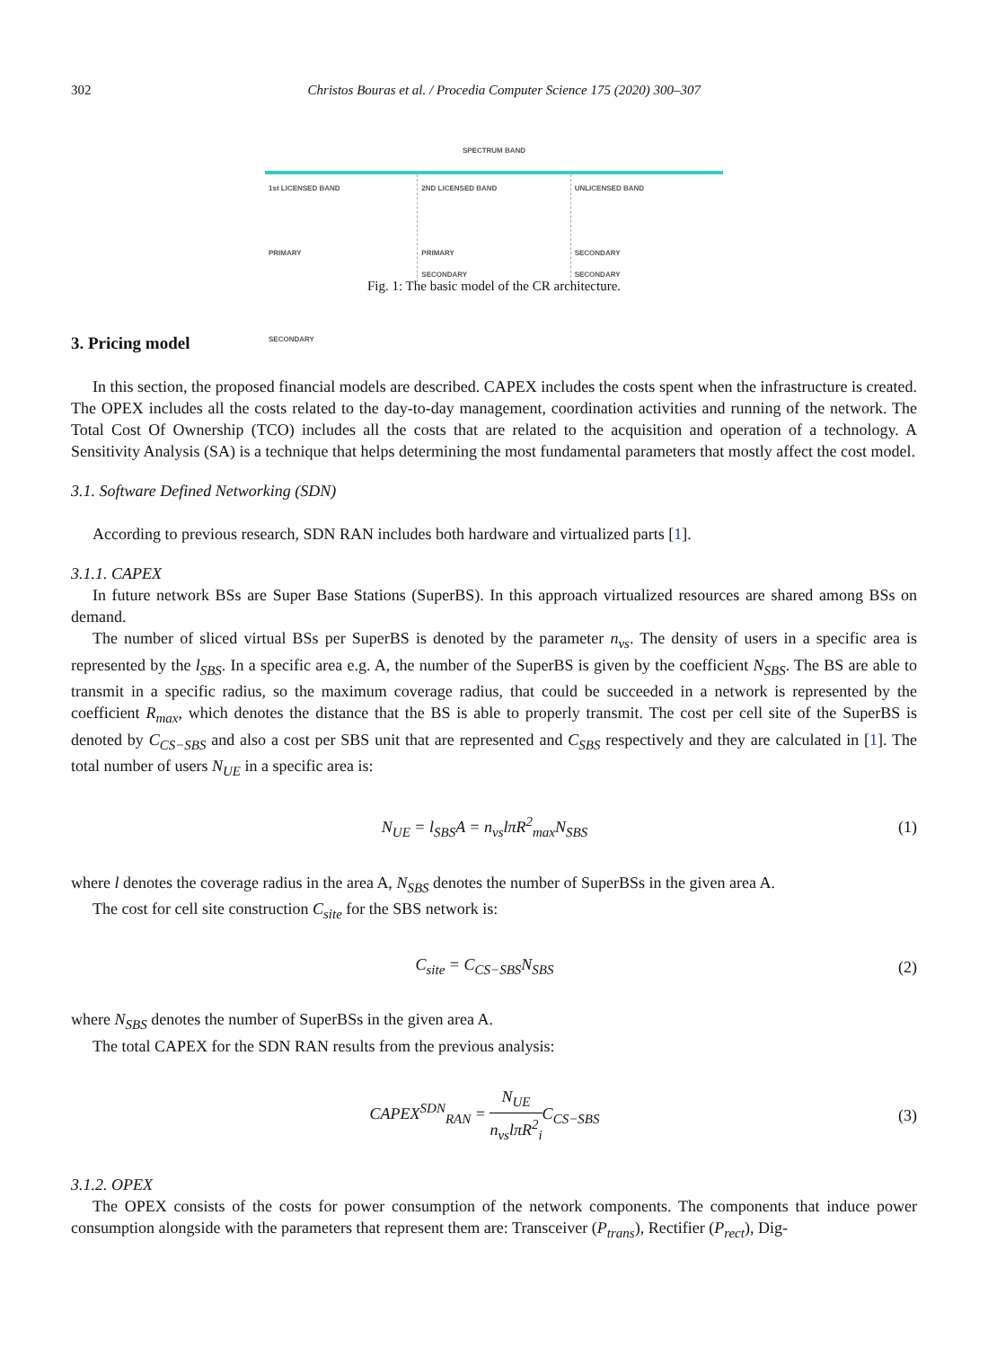302 Christos Bouras et al. / Procedia Computer Science 175 (2020) 300–307
SPECTRUM BAND
1st LICENSED BAND
PRIMARY
SECONDARY
2ND LICENSED BAND
PRIMARY
SECONDARY
UNLICENSED BAND
SECONDARY
SECONDARY
Fig. 1: The basic model of the CR architecture.
3. Pricing model
In this section, the proposed financial models are described. CAPEX includes the costs spent when the infrastructure is created. The OPEX includes all the costs related to the day-to-day management, coordination activities and running of the network. The Total Cost Of Ownership (TCO) includes all the costs that are related to the acquisition and operation of a technology. A Sensitivity Analysis (SA) is a technique that helps determining the most fundamental parameters that mostly affect the cost model.
3.1. Software Defined Networking (SDN)
According to previous research, SDN RAN includes both hardware and virtualized parts [1].
3.1.1. CAPEX
In future network BSs are Super Base Stations (SuperBS). In this approach virtualized resources are shared among BSs on demand.
The number of sliced virtual BSs per SuperBS is denoted by the parameter n<sub>vs</sub>. The density of users in a specific area is represented by the l<sub>SBS</sub>. In a specific area e.g. A, the number of the SuperBS is given by the coefficient N<sub>SBS</sub>. The BS are able to transmit in a specific radius, so the maximum coverage radius, that could be succeeded in a network is represented by the coefficient R<sub>max</sub>, which denotes the distance that the BS is able to properly transmit. The cost per cell site of the SuperBS is denoted by C<sub>CS−SBS</sub> and also a cost per SBS unit that are represented and C<sub>SBS</sub> respectively and they are calculated in [1]. The total number of users N<sub>UE</sub> in a specific area is:
N<sub>UE</sub> = l<sub>SBS</sub>A = n<sub>vs</sub>lπR<sup>2</sup><sub>max</sub>N<sub>SBS</sub> (1)
where l denotes the coverage radius in the area A, N<sub>SBS</sub> denotes the number of SuperBSs in the given area A.
The cost for cell site construction C<sub>site</sub> for the SBS network is:
C<sub>site</sub> = C<sub>CS−SBS</sub>N<sub>SBS</sub> (2)
where N<sub>SBS</sub> denotes the number of SuperBSs in the given area A.
The total CAPEX for the SDN RAN results from the previous analysis:
CAPEX<sup>SDN</sup><sub>RAN</sub> = N<sub>UE</sub> n<sub>vs</sub>lπR<sup>2</sup><sub>i</sub> C<sub>CS−SBS</sub> (3)
3.1.2. OPEX
The OPEX consists of the costs for power consumption of the network components. The components that induce power consumption alongside with the parameters that represent them are: Transceiver (P<sub>trans</sub>), Rectifier (P<sub>rect</sub>), Dig-